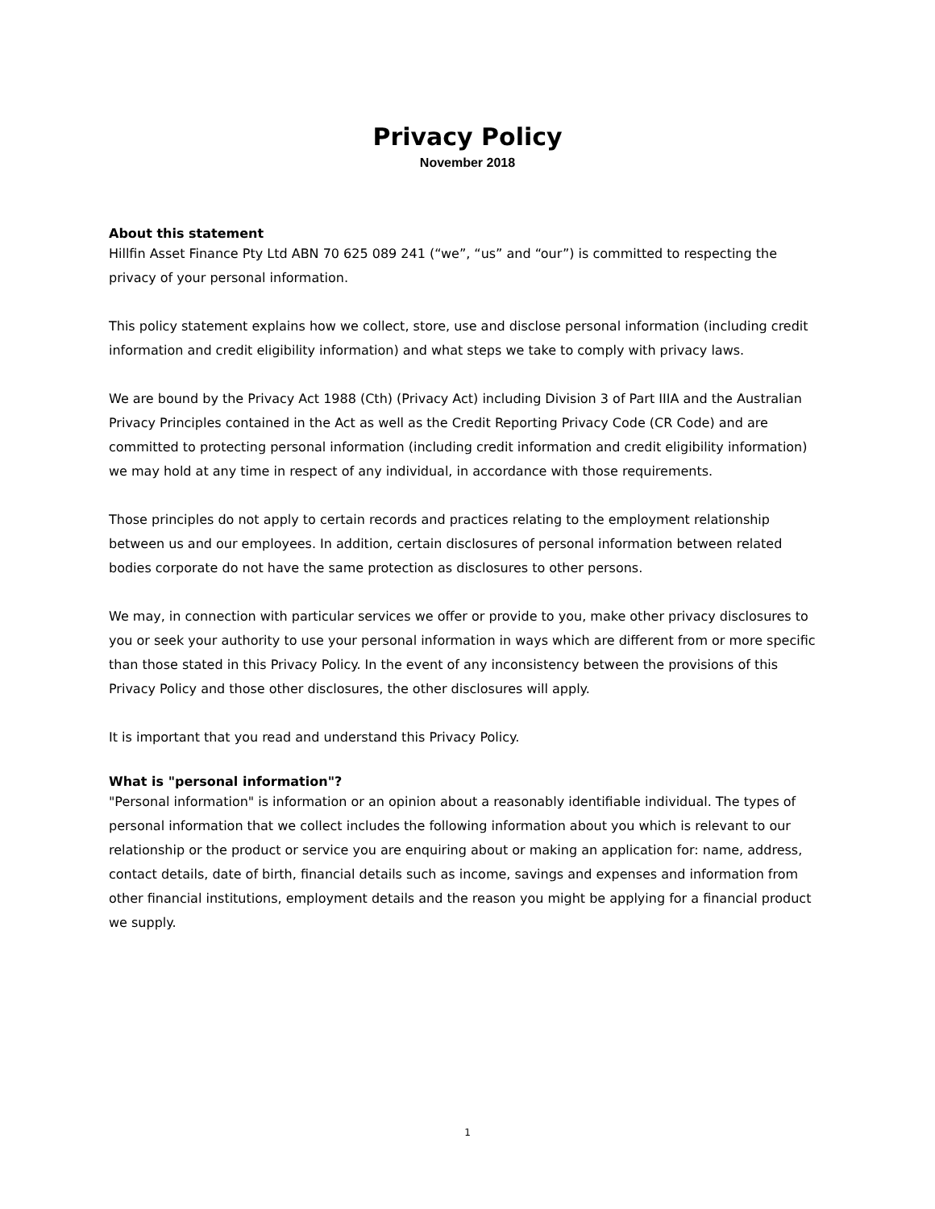Privacy Policy
November 2018
About this statement
Hillfin Asset Finance Pty Ltd ABN 70 625 089 241 (“we”, “us” and “our”) is committed to respecting the privacy of your personal information.
This policy statement explains how we collect, store, use and disclose personal information (including credit information and credit eligibility information) and what steps we take to comply with privacy laws.
We are bound by the Privacy Act 1988 (Cth) (Privacy Act) including Division 3 of Part IIIA and the Australian Privacy Principles contained in the Act as well as the Credit Reporting Privacy Code (CR Code) and are committed to protecting personal information (including credit information and credit eligibility information) we may hold at any time in respect of any individual, in accordance with those requirements.
Those principles do not apply to certain records and practices relating to the employment relationship between us and our employees. In addition, certain disclosures of personal information between related bodies corporate do not have the same protection as disclosures to other persons.
We may, in connection with particular services we offer or provide to you, make other privacy disclosures to you or seek your authority to use your personal information in ways which are different from or more specific than those stated in this Privacy Policy. In the event of any inconsistency between the provisions of this Privacy Policy and those other disclosures, the other disclosures will apply.
It is important that you read and understand this Privacy Policy.
What is "personal information"?
"Personal information" is information or an opinion about a reasonably identifiable individual. The types of personal information that we collect includes the following information about you which is relevant to our relationship or the product or service you are enquiring about or making an application for: name, address, contact details, date of birth, financial details such as income, savings and expenses and information from other financial institutions, employment details and the reason you might be applying for a financial product we supply.
1